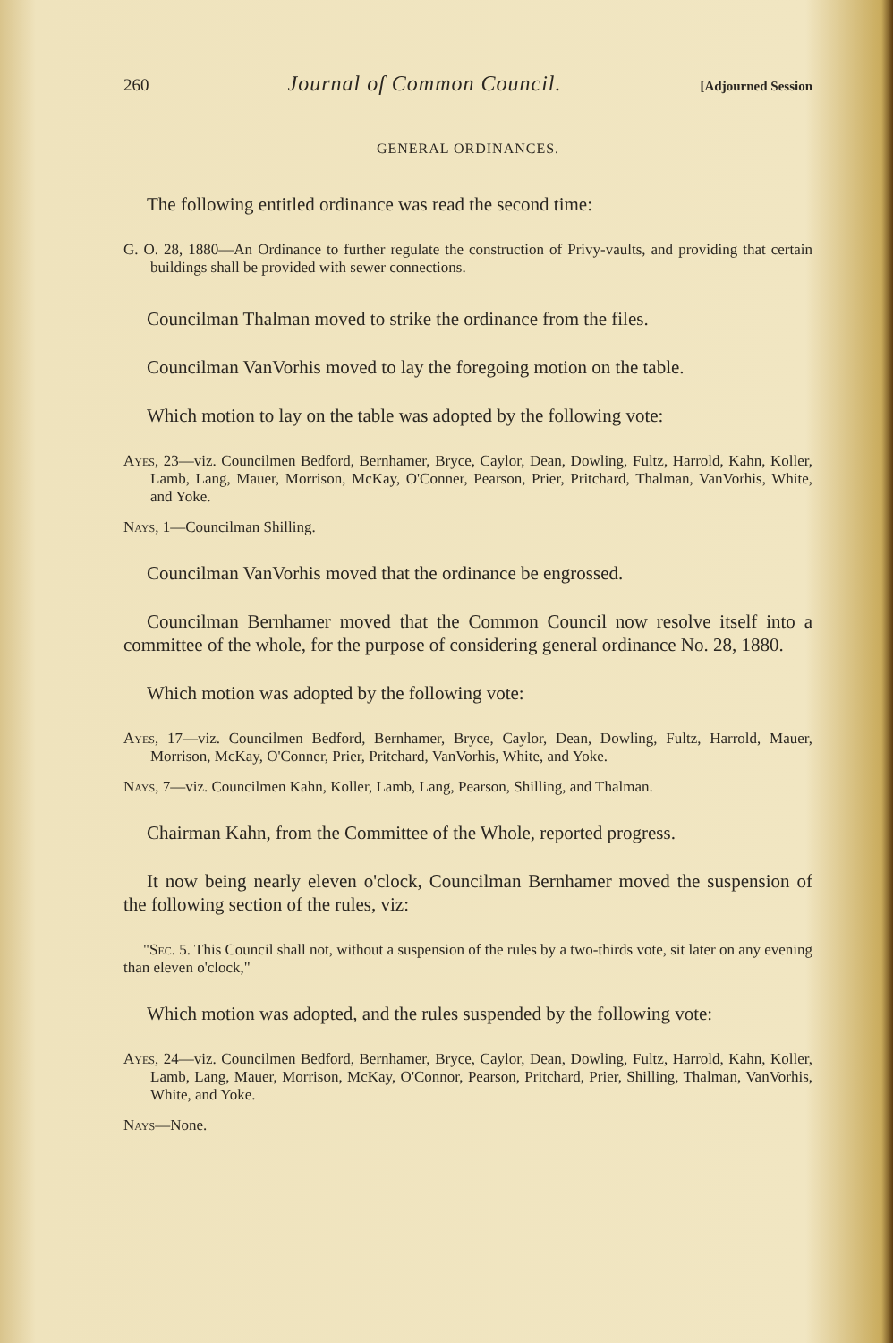260 Journal of Common Council. [Adjourned Session
GENERAL ORDINANCES.
The following entitled ordinance was read the second time:
G. O. 28, 1880—An Ordinance to further regulate the construction of Privy-vaults, and providing that certain buildings shall be provided with sewer connections.
Councilman Thalman moved to strike the ordinance from the files.
Councilman VanVorhis moved to lay the foregoing motion on the table.
Which motion to lay on the table was adopted by the following vote:
Ayes, 23—viz. Councilmen Bedford, Bernhamer, Bryce, Caylor, Dean, Dowling, Fultz, Harrold, Kahn, Koller, Lamb, Lang, Mauer, Morrison, McKay, O'Conner, Pearson, Prier, Pritchard, Thalman, VanVorhis, White, and Yoke.
Nays, 1—Councilman Shilling.
Councilman VanVorhis moved that the ordinance be engrossed.
Councilman Bernhamer moved that the Common Council now resolve itself into a committee of the whole, for the purpose of considering general ordinance No. 28, 1880.
Which motion was adopted by the following vote:
Ayes, 17—viz. Councilmen Bedford, Bernhamer, Bryce, Caylor, Dean, Dowling, Fultz, Harrold, Mauer, Morrison, McKay, O'Conner, Prier, Pritchard, VanVorhis, White, and Yoke.
Nays, 7—viz. Councilmen Kahn, Koller, Lamb, Lang, Pearson, Shilling, and Thalman.
Chairman Kahn, from the Committee of the Whole, reported progress.
It now being nearly eleven o'clock, Councilman Bernhamer moved the suspension of the following section of the rules, viz:
"Sec. 5. This Council shall not, without a suspension of the rules by a two-thirds vote, sit later on any evening than eleven o'clock,"
Which motion was adopted, and the rules suspended by the following vote:
Ayes, 24—viz. Councilmen Bedford, Bernhamer, Bryce, Caylor, Dean, Dowling, Fultz, Harrold, Kahn, Koller, Lamb, Lang, Mauer, Morrison, McKay, O'Connor, Pearson, Pritchard, Prier, Shilling, Thalman, VanVorhis, White, and Yoke.
Nays—None.